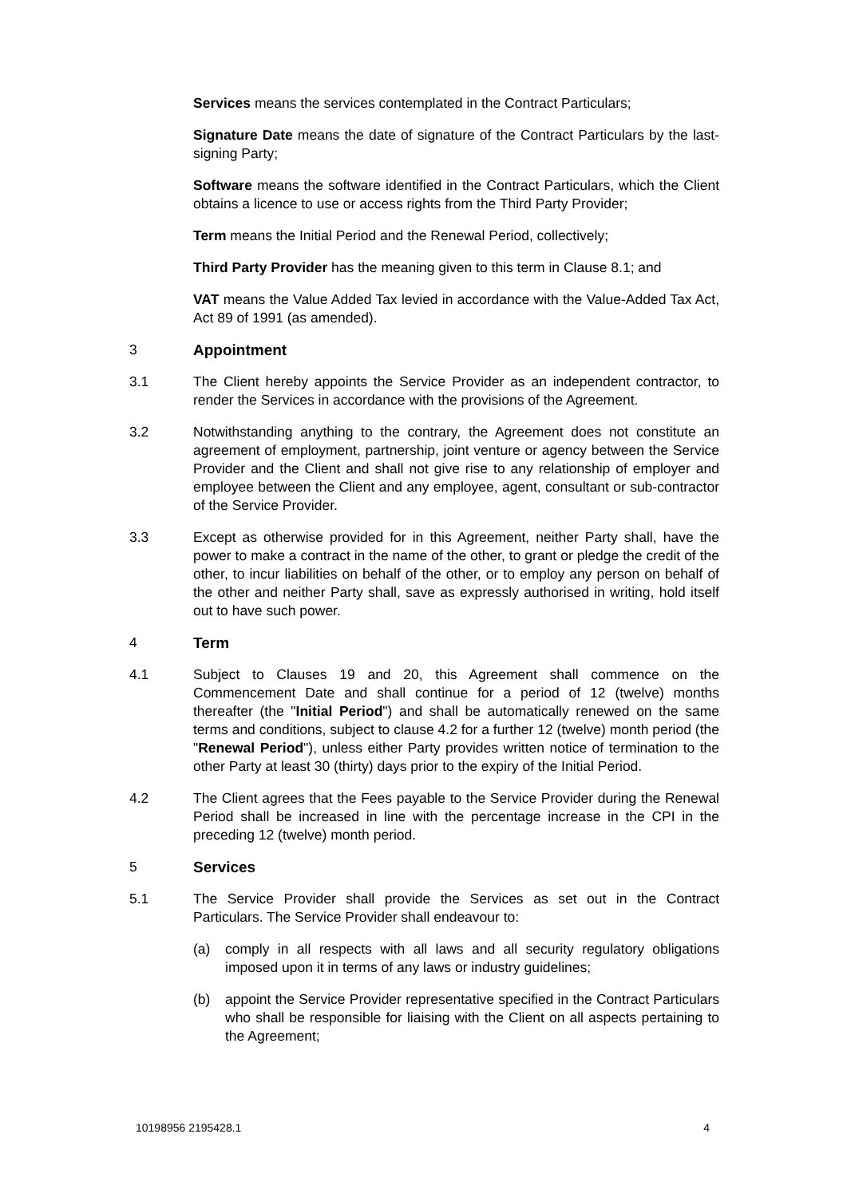Services means the services contemplated in the Contract Particulars;
Signature Date means the date of signature of the Contract Particulars by the last-signing Party;
Software means the software identified in the Contract Particulars, which the Client obtains a licence to use or access rights from the Third Party Provider;
Term means the Initial Period and the Renewal Period, collectively;
Third Party Provider has the meaning given to this term in Clause 8.1; and
VAT means the Value Added Tax levied in accordance with the Value-Added Tax Act, Act 89 of 1991 (as amended).
3 Appointment
3.1 The Client hereby appoints the Service Provider as an independent contractor, to render the Services in accordance with the provisions of the Agreement.
3.2 Notwithstanding anything to the contrary, the Agreement does not constitute an agreement of employment, partnership, joint venture or agency between the Service Provider and the Client and shall not give rise to any relationship of employer and employee between the Client and any employee, agent, consultant or sub-contractor of the Service Provider.
3.3 Except as otherwise provided for in this Agreement, neither Party shall, have the power to make a contract in the name of the other, to grant or pledge the credit of the other, to incur liabilities on behalf of the other, or to employ any person on behalf of the other and neither Party shall, save as expressly authorised in writing, hold itself out to have such power.
4 Term
4.1 Subject to Clauses 19 and 20, this Agreement shall commence on the Commencement Date and shall continue for a period of 12 (twelve) months thereafter (the "Initial Period") and shall be automatically renewed on the same terms and conditions, subject to clause 4.2 for a further 12 (twelve) month period (the "Renewal Period"), unless either Party provides written notice of termination to the other Party at least 30 (thirty) days prior to the expiry of the Initial Period.
4.2 The Client agrees that the Fees payable to the Service Provider during the Renewal Period shall be increased in line with the percentage increase in the CPI in the preceding 12 (twelve) month period.
5 Services
5.1 The Service Provider shall provide the Services as set out in the Contract Particulars. The Service Provider shall endeavour to:
(a) comply in all respects with all laws and all security regulatory obligations imposed upon it in terms of any laws or industry guidelines;
(b) appoint the Service Provider representative specified in the Contract Particulars who shall be responsible for liaising with the Client on all aspects pertaining to the Agreement;
10198956 2195428.1 4